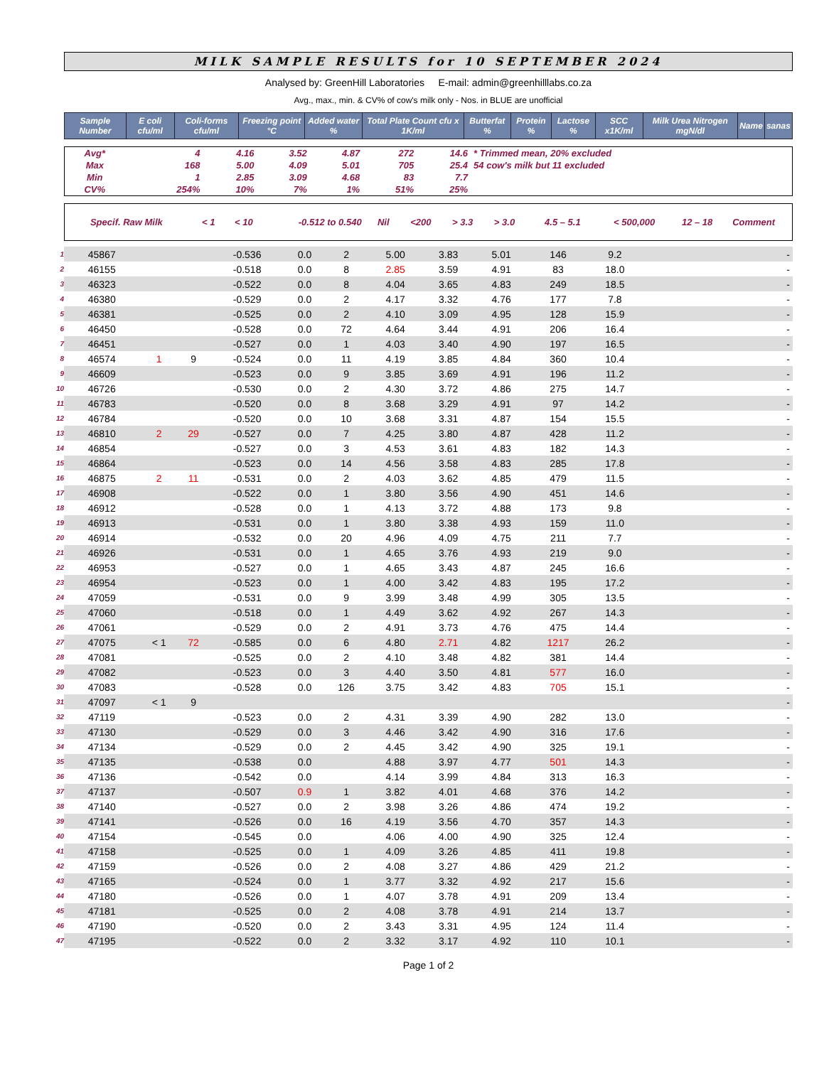MILK SAMPLE RESULTS for 10 SEPTEMBER 2024
Analysed by: GreenHill Laboratories E-mail: admin@greenhilllabs.co.za
Avg., max., min. & CV% of cow's milk only - Nos. in BLUE are unofficial
| Sample Number | E coli cfu/ml | Coli-forms cfu/ml | Freezing point °C | Added water % | Total Plate Count cfu x 1K/ml | Butterfat % | Protein % | Lactose % | SCC x1K/ml | Milk Urea Nitrogen mgN/dl | Name | sanas |
| --- | --- | --- | --- | --- | --- | --- | --- | --- | --- | --- | --- | --- |
| Avg* | | 4 | 4.16 | 3.52 | 4.87 | 272 | 14.6 | * Trimmed mean, 20% excluded |
| Max | | 168 | 5.00 | 4.09 | 5.01 | 705 | 25.4 | 54 cow's milk but 11 excluded |
| Min | | 1 | 2.85 | 3.09 | 4.68 | 83 | 7.7 | |
| CV% | | 254% | 10% | 7% | 1% | 51% | 25% | |
| Specif. Raw Milk | < 1 | < 10 | -0.512 to 0.540 | Nil | <200 | > 3.3 | > 3.0 | 4.5 – 5.1 | < 500,000 | 12 – 18 | Comment |
| 1 | 45867 | | | -0.536 | 0.0 | 2 | 5.00 | 3.83 | 5.01 | 146 | 9.2 | | - |
| 2 | 46155 | | | -0.518 | 0.0 | 8 | 2.85 | 3.59 | 4.91 | 83 | 18.0 | | - |
| 3 | 46323 | | | -0.522 | 0.0 | 8 | 4.04 | 3.65 | 4.83 | 249 | 18.5 | | - |
| 4 | 46380 | | | -0.529 | 0.0 | 2 | 4.17 | 3.32 | 4.76 | 177 | 7.8 | | - |
| 5 | 46381 | | | -0.525 | 0.0 | 2 | 4.10 | 3.09 | 4.95 | 128 | 15.9 | | - |
| 6 | 46450 | | | -0.528 | 0.0 | 72 | 4.64 | 3.44 | 4.91 | 206 | 16.4 | | - |
| 7 | 46451 | | | -0.527 | 0.0 | 1 | 4.03 | 3.40 | 4.90 | 197 | 16.5 | | - |
| 8 | 46574 | 1 | 9 | -0.524 | 0.0 | 11 | 4.19 | 3.85 | 4.84 | 360 | 10.4 | | - |
| 9 | 46609 | | | -0.523 | 0.0 | 9 | 3.85 | 3.69 | 4.91 | 196 | 11.2 | | - |
| 10 | 46726 | | | -0.530 | 0.0 | 2 | 4.30 | 3.72 | 4.86 | 275 | 14.7 | | - |
| 11 | 46783 | | | -0.520 | 0.0 | 8 | 3.68 | 3.29 | 4.91 | 97 | 14.2 | | - |
| 12 | 46784 | | | -0.520 | 0.0 | 10 | 3.68 | 3.31 | 4.87 | 154 | 15.5 | | - |
| 13 | 46810 | 2 | 29 | -0.527 | 0.0 | 7 | 4.25 | 3.80 | 4.87 | 428 | 11.2 | | - |
| 14 | 46854 | | | -0.527 | 0.0 | 3 | 4.53 | 3.61 | 4.83 | 182 | 14.3 | | - |
| 15 | 46864 | | | -0.523 | 0.0 | 14 | 4.56 | 3.58 | 4.83 | 285 | 17.8 | | - |
| 16 | 46875 | 2 | 11 | -0.531 | 0.0 | 2 | 4.03 | 3.62 | 4.85 | 479 | 11.5 | | - |
| 17 | 46908 | | | -0.522 | 0.0 | 1 | 3.80 | 3.56 | 4.90 | 451 | 14.6 | | - |
| 18 | 46912 | | | -0.528 | 0.0 | 1 | 4.13 | 3.72 | 4.88 | 173 | 9.8 | | - |
| 19 | 46913 | | | -0.531 | 0.0 | 1 | 3.80 | 3.38 | 4.93 | 159 | 11.0 | | - |
| 20 | 46914 | | | -0.532 | 0.0 | 20 | 4.96 | 4.09 | 4.75 | 211 | 7.7 | | - |
| 21 | 46926 | | | -0.531 | 0.0 | 1 | 4.65 | 3.76 | 4.93 | 219 | 9.0 | | - |
| 22 | 46953 | | | -0.527 | 0.0 | 1 | 4.65 | 3.43 | 4.87 | 245 | 16.6 | | - |
| 23 | 46954 | | | -0.523 | 0.0 | 1 | 4.00 | 3.42 | 4.83 | 195 | 17.2 | | - |
| 24 | 47059 | | | -0.531 | 0.0 | 9 | 3.99 | 3.48 | 4.99 | 305 | 13.5 | | - |
| 25 | 47060 | | | -0.518 | 0.0 | 1 | 4.49 | 3.62 | 4.92 | 267 | 14.3 | | - |
| 26 | 47061 | | | -0.529 | 0.0 | 2 | 4.91 | 3.73 | 4.76 | 475 | 14.4 | | - |
| 27 | 47075 | < 1 | 72 | -0.585 | 0.0 | 6 | 4.80 | 2.71 | 4.82 | 1217 | 26.2 | | - |
| 28 | 47081 | | | -0.525 | 0.0 | 2 | 4.10 | 3.48 | 4.82 | 381 | 14.4 | | - |
| 29 | 47082 | | | -0.523 | 0.0 | 3 | 4.40 | 3.50 | 4.81 | 577 | 16.0 | | - |
| 30 | 47083 | | | -0.528 | 0.0 | 126 | 3.75 | 3.42 | 4.83 | 705 | 15.1 | | - |
| 31 | 47097 | < 1 | 9 | | | | | | | | | | - |
| 32 | 47119 | | | -0.523 | 0.0 | 2 | 4.31 | 3.39 | 4.90 | 282 | 13.0 | | - |
| 33 | 47130 | | | -0.529 | 0.0 | 3 | 4.46 | 3.42 | 4.90 | 316 | 17.6 | | - |
| 34 | 47134 | | | -0.529 | 0.0 | 2 | 4.45 | 3.42 | 4.90 | 325 | 19.1 | | - |
| 35 | 47135 | | | -0.538 | 0.0 | | 4.88 | 3.97 | 4.77 | 501 | 14.3 | | - |
| 36 | 47136 | | | -0.542 | 0.0 | | 4.14 | 3.99 | 4.84 | 313 | 16.3 | | - |
| 37 | 47137 | | | -0.507 | 0.9 | 1 | 3.82 | 4.01 | 4.68 | 376 | 14.2 | | - |
| 38 | 47140 | | | -0.527 | 0.0 | 2 | 3.98 | 3.26 | 4.86 | 474 | 19.2 | | - |
| 39 | 47141 | | | -0.526 | 0.0 | 16 | 4.19 | 3.56 | 4.70 | 357 | 14.3 | | - |
| 40 | 47154 | | | -0.545 | 0.0 | | 4.06 | 4.00 | 4.90 | 325 | 12.4 | | - |
| 41 | 47158 | | | -0.525 | 0.0 | 1 | 4.09 | 3.26 | 4.85 | 411 | 19.8 | | - |
| 42 | 47159 | | | -0.526 | 0.0 | 2 | 4.08 | 3.27 | 4.86 | 429 | 21.2 | | - |
| 43 | 47165 | | | -0.524 | 0.0 | 1 | 3.77 | 3.32 | 4.92 | 217 | 15.6 | | - |
| 44 | 47180 | | | -0.526 | 0.0 | 1 | 4.07 | 3.78 | 4.91 | 209 | 13.4 | | - |
| 45 | 47181 | | | -0.525 | 0.0 | 2 | 4.08 | 3.78 | 4.91 | 214 | 13.7 | | - |
| 46 | 47190 | | | -0.520 | 0.0 | 2 | 3.43 | 3.31 | 4.95 | 124 | 11.4 | | - |
| 47 | 47195 | | | -0.522 | 0.0 | 2 | 3.32 | 3.17 | 4.92 | 110 | 10.1 | | - |
Page 1 of 2